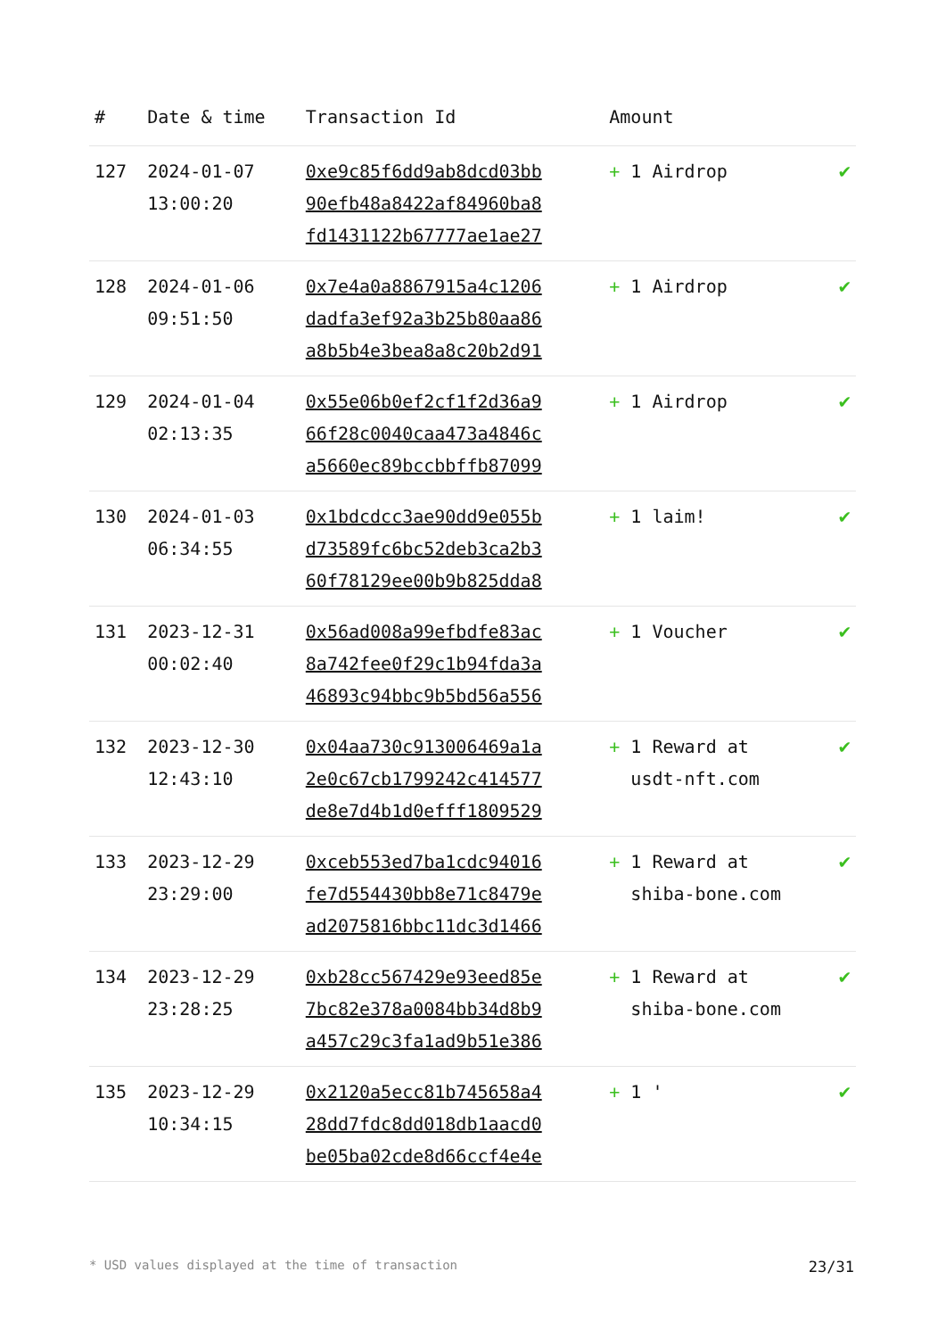| # | Date & time | Transaction Id | Amount | |
| --- | --- | --- | --- | --- |
| 127 | 2024-01-07 13:00:20 | 0xe9c85f6dd9ab8dcd03bb 90efb48a8422af84960ba8 fd1431122b67777ae1ae27 | + 1 Airdrop | ✔ |
| 128 | 2024-01-06 09:51:50 | 0x7e4a0a8867915a4c1206 dadfa3ef92a3b25b80aa86 a8b5b4e3bea8a8c20b2d91 | + 1 Airdrop | ✔ |
| 129 | 2024-01-04 02:13:35 | 0x55e06b0ef2cf1f2d36a9 66f28c0040caa473a4846c a5660ec89bccbbffb87099 | + 1 Airdrop | ✔ |
| 130 | 2024-01-03 06:34:55 | 0x1bdcdcc3ae90dd9e055b d73589fc6bc52deb3ca2b3 60f78129ee00b9b825dda8 | + 1 laim! | ✔ |
| 131 | 2023-12-31 00:02:40 | 0x56ad008a99efbdfe83ac 8a742fee0f29c1b94fda3a 46893c94bbc9b5bd56a556 | + 1 Voucher | ✔ |
| 132 | 2023-12-30 12:43:10 | 0x04aa730c913006469a1a 2e0c67cb1799242c414577 de8e7d4b1d0efff1809529 | + 1 Reward at usdt-nft.com | ✔ |
| 133 | 2023-12-29 23:29:00 | 0xceb553ed7ba1cdc94016 fe7d554430bb8e71c8479e ad2075816bbc11dc3d1466 | + 1 Reward at shiba-bone.com | ✔ |
| 134 | 2023-12-29 23:28:25 | 0xb28cc567429e93eed85e 7bc82e378a0084bb34d8b9 a457c29c3fa1ad9b51e386 | + 1 Reward at shiba-bone.com | ✔ |
| 135 | 2023-12-29 10:34:15 | 0x2120a5ecc81b745658a4 28dd7fdc8dd018db1aacd0 be05ba02cde8d66ccf4e4e | + 1 ' | ✔ |
* USD values displayed at the time of transaction 23/31